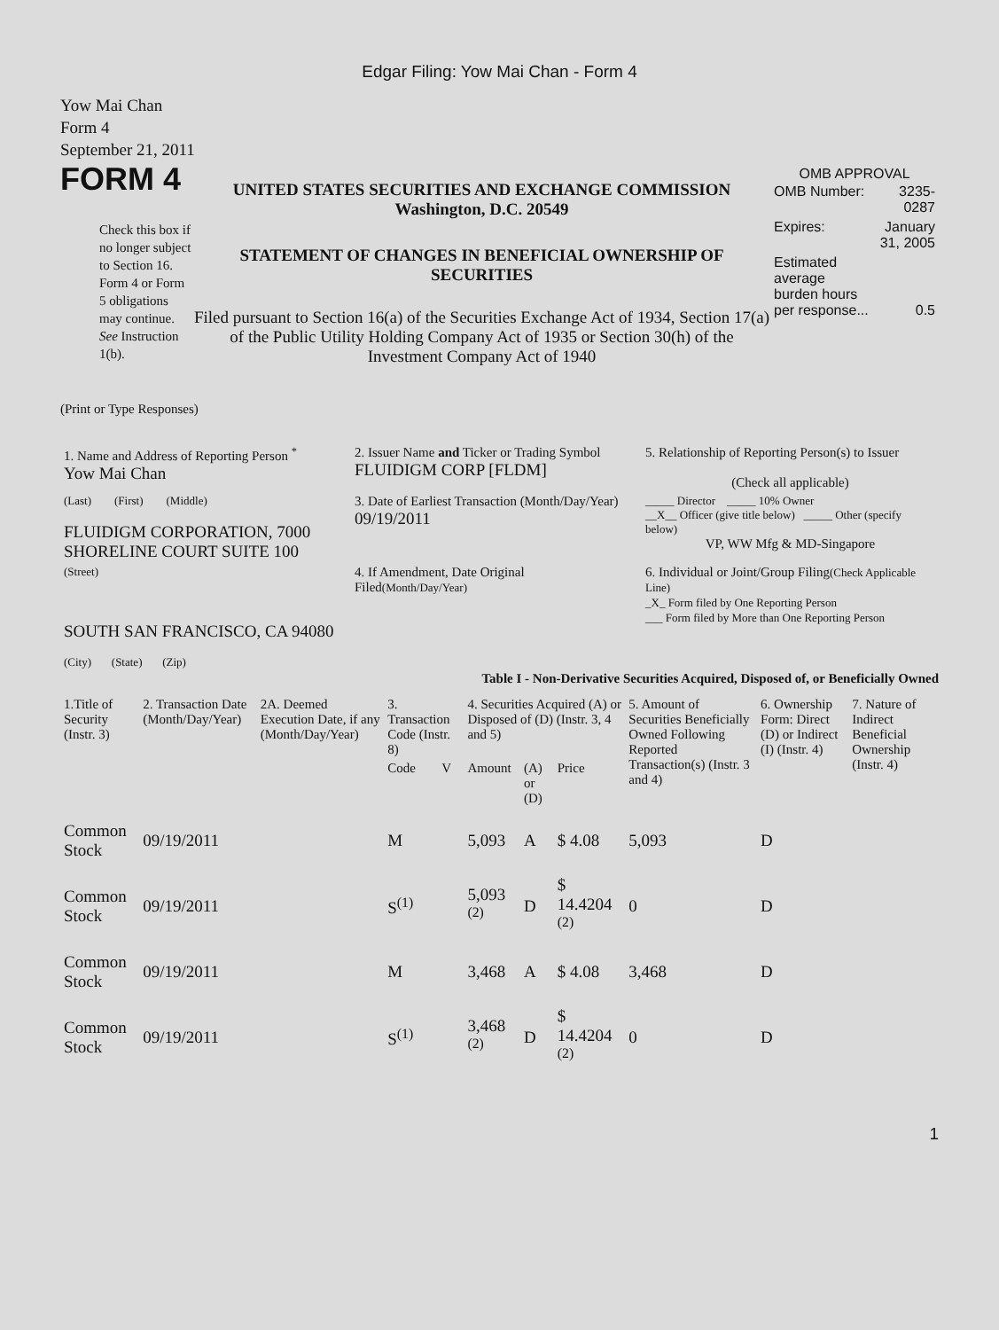Edgar Filing: Yow Mai Chan - Form 4
Yow Mai Chan
Form 4
September 21, 2011
FORM 4
Check this box if no longer subject to Section 16. Form 4 or Form 5 obligations may continue. See Instruction 1(b).
UNITED STATES SECURITIES AND EXCHANGE COMMISSION
Washington, D.C. 20549
STATEMENT OF CHANGES IN BENEFICIAL OWNERSHIP OF SECURITIES
Filed pursuant to Section 16(a) of the Securities Exchange Act of 1934, Section 17(a) of the Public Utility Holding Company Act of 1935 or Section 30(h) of the Investment Company Act of 1940
OMB APPROVAL
| OMB Number: | 3235-0287 |
| Expires: | January 31, 2005 |
| Estimated average burden hours per response... | 0.5 |
(Print or Type Responses)
| 1. Name and Address of Reporting Person <sup>*</sup> Yow Mai Chan | 2. Issuer Name and Ticker or Trading Symbol FLUIDIGM CORP [FLDM] | 5. Relationship of Reporting Person(s) to Issuer (Check all applicable) |
| (Last) (First) (Middle) FLUIDIGM CORPORATION, 7000 SHORELINE COURT SUITE 100 | 3. Date of Earliest Transaction (Month/Day/Year) 09/19/2011 | _____ Director _____ 10% Owner __X__ Officer (give title below) _____ Other (specify below) VP, WW Mfg & MD-Singapore |
| (Street) SOUTH SAN FRANCISCO, CA 94080 (City) (State) (Zip) | 4. If Amendment, Date Original Filed (Month/Day/Year) | 6. Individual or Joint/Group Filing (Check Applicable Line) _X_ Form filed by One Reporting Person ___ Form filed by More than One Reporting Person |
Table I - Non-Derivative Securities Acquired, Disposed of, or Beneficially Owned
| 1.Title of Security (Instr. 3) | 2. Transaction Date (Month/Day/Year) | 2A. Deemed Execution Date, if any (Month/Day/Year) | 3. Transaction Code (Instr. 8) | | 4. Securities Acquired (A) or Disposed of (D) (Instr. 3, 4 and 5) | | | 5. Amount of Securities Beneficially Owned Following Reported Transaction(s) (Instr. 3 and 4) | 6. Ownership Form: Direct (D) or Indirect (I) (Instr. 4) | 7. Nature of Indirect Beneficial Ownership (Instr. 4) |
| --- | --- | --- | --- | --- | --- | --- | --- | --- | --- | --- |
| | | | Code | V | Amount | (A) or (D) | Price | | | |
| Common Stock | 09/19/2011 | | M | | 5,093 | A | $ 4.08 | 5,093 | D | |
| Common Stock | 09/19/2011 | | S<sup>(1)</sup> | | 5,093 <sup>(2)</sup> | D | $ 14.4204 <sup>(2)</sup> | 0 | D | |
| Common Stock | 09/19/2011 | | M | | 3,468 | A | $ 4.08 | 3,468 | D | |
| Common Stock | 09/19/2011 | | S<sup>(1)</sup> | | 3,468 <sup>(2)</sup> | D | $ 14.4204 <sup>(2)</sup> | 0 | D | |
1